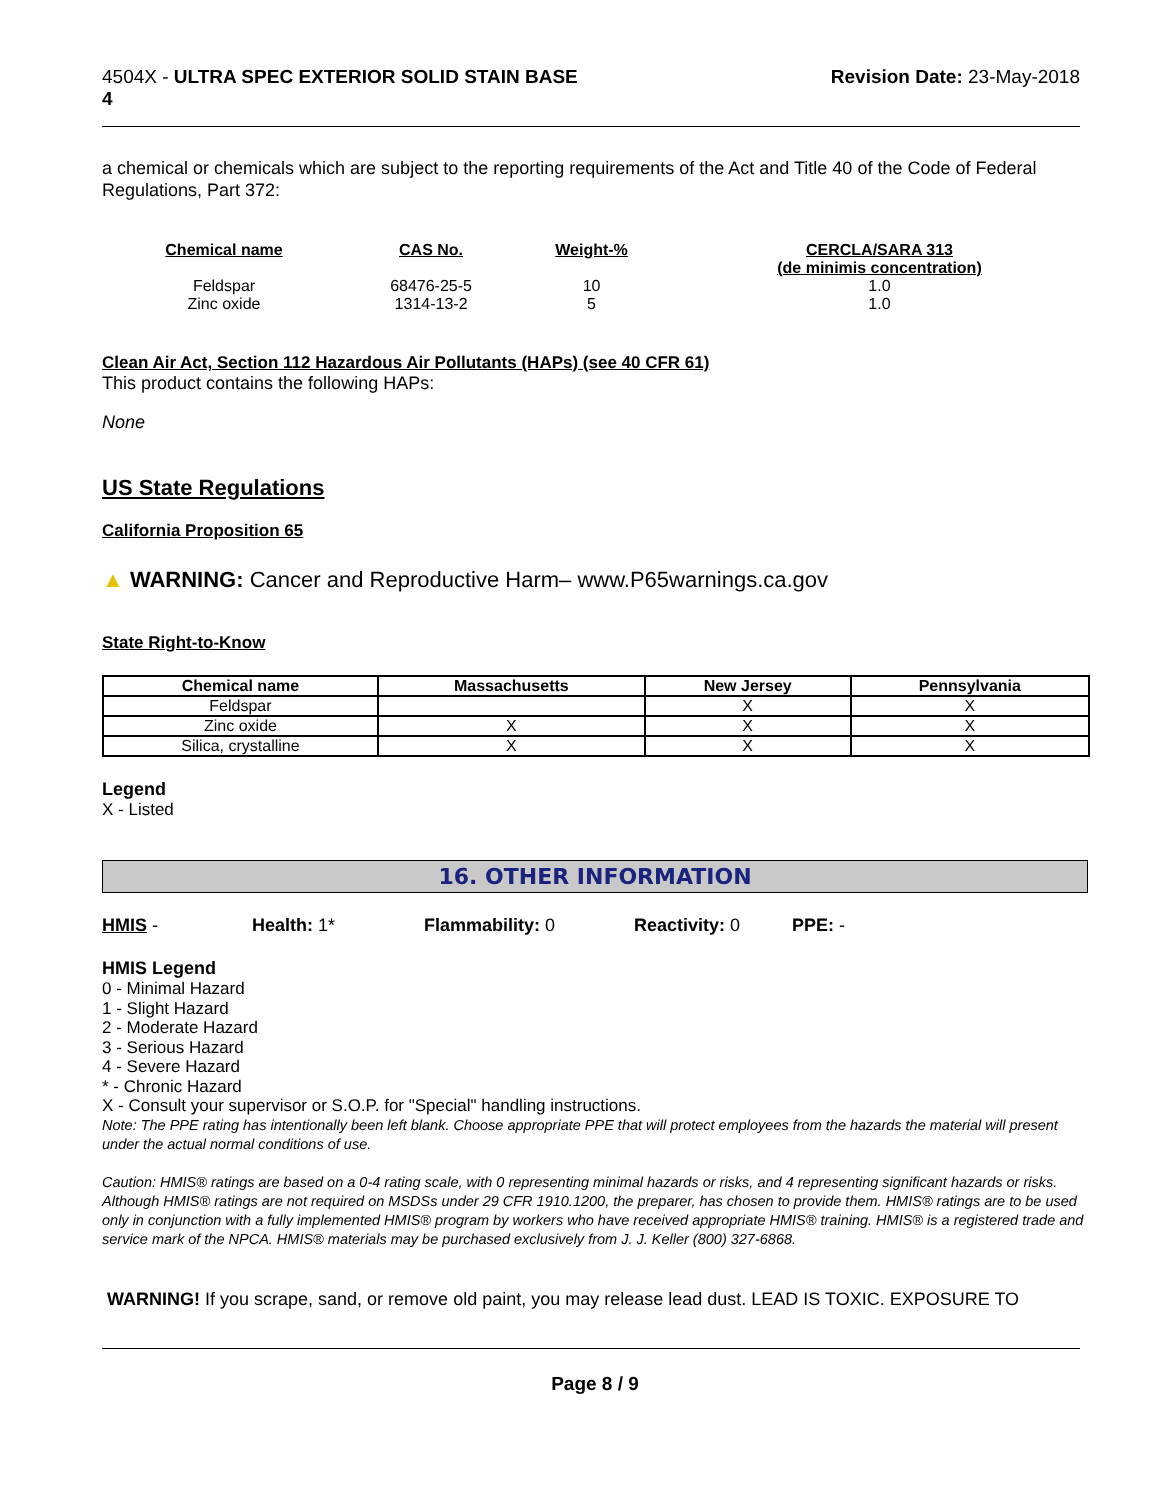4504X - ULTRA SPEC EXTERIOR SOLID STAIN BASE
4
Revision Date: 23-May-2018
a chemical or chemicals which are subject to the reporting requirements of the Act and Title 40 of the Code of Federal Regulations, Part 372:
| Chemical name | CAS No. | Weight-% | CERCLA/SARA 313 (de minimis concentration) |
| --- | --- | --- | --- |
| Feldspar | 68476-25-5 | 10 | 1.0 |
| Zinc oxide | 1314-13-2 | 5 | 1.0 |
Clean Air Act, Section 112 Hazardous Air Pollutants (HAPs) (see 40 CFR 61)
This product contains the following HAPs:
None
US State Regulations
California Proposition 65
▲ WARNING: Cancer and Reproductive Harm– www.P65warnings.ca.gov
State Right-to-Know
| Chemical name | Massachusetts | New Jersey | Pennsylvania |
| --- | --- | --- | --- |
| Feldspar | | X | X |
| Zinc oxide | X | X | X |
| Silica, crystalline | X | X | X |
Legend
X - Listed
16. OTHER INFORMATION
HMIS - Health: 1* Flammability: 0 Reactivity: 0 PPE: -
HMIS Legend
0 - Minimal Hazard
1 - Slight Hazard
2 - Moderate Hazard
3 - Serious Hazard
4 - Severe Hazard
* - Chronic Hazard
X - Consult your supervisor or S.O.P. for "Special" handling instructions.
Note: The PPE rating has intentionally been left blank. Choose appropriate PPE that will protect employees from the hazards the material will present under the actual normal conditions of use.
Caution: HMIS® ratings are based on a 0-4 rating scale, with 0 representing minimal hazards or risks, and 4 representing significant hazards or risks. Although HMIS® ratings are not required on MSDSs under 29 CFR 1910.1200, the preparer, has chosen to provide them. HMIS® ratings are to be used only in conjunction with a fully implemented HMIS® program by workers who have received appropriate HMIS® training. HMIS® is a registered trade and service mark of the NPCA. HMIS® materials may be purchased exclusively from J. J. Keller (800) 327-6868.
WARNING! If you scrape, sand, or remove old paint, you may release lead dust. LEAD IS TOXIC. EXPOSURE TO
Page 8 / 9